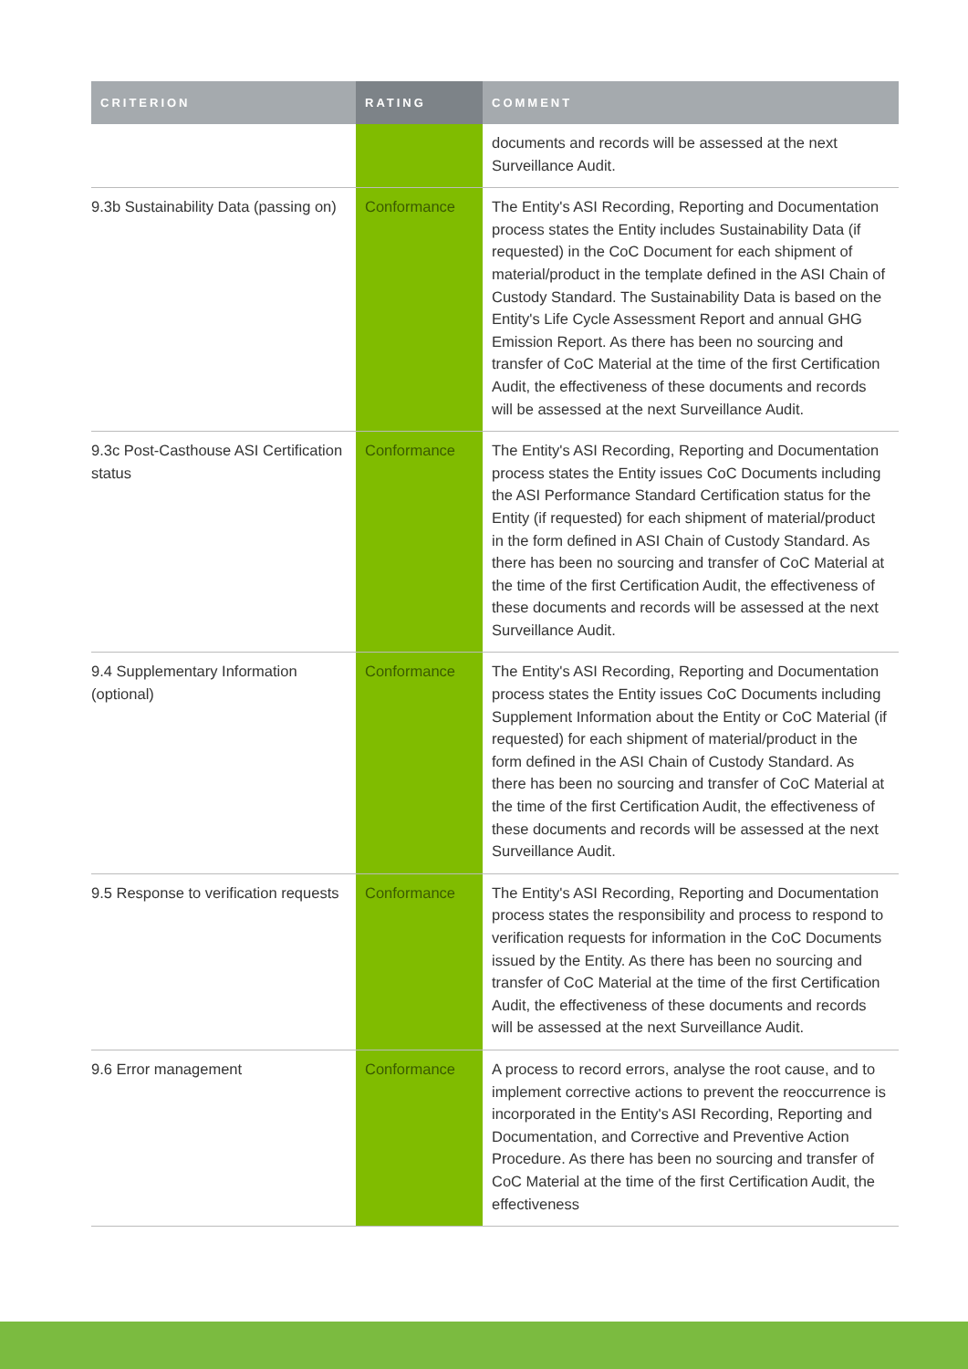| CRITERION | RATING | COMMENT |
| --- | --- | --- |
| | | documents and records will be assessed at the next Surveillance Audit. |
| 9.3b Sustainability Data (passing on) | Conformance | The Entity's ASI Recording, Reporting and Documentation process states the Entity includes Sustainability Data (if requested) in the CoC Document for each shipment of material/product in the template defined in the ASI Chain of Custody Standard. The Sustainability Data is based on the Entity's Life Cycle Assessment Report and annual GHG Emission Report. As there has been no sourcing and transfer of CoC Material at the time of the first Certification Audit, the effectiveness of these documents and records will be assessed at the next Surveillance Audit. |
| 9.3c Post-Casthouse ASI Certification status | Conformance | The Entity's ASI Recording, Reporting and Documentation process states the Entity issues CoC Documents including the ASI Performance Standard Certification status for the Entity (if requested) for each shipment of material/product in the form defined in ASI Chain of Custody Standard. As there has been no sourcing and transfer of CoC Material at the time of the first Certification Audit, the effectiveness of these documents and records will be assessed at the next Surveillance Audit. |
| 9.4 Supplementary Information (optional) | Conformance | The Entity's ASI Recording, Reporting and Documentation process states the Entity issues CoC Documents including Supplement Information about the Entity or CoC Material (if requested) for each shipment of material/product in the form defined in the ASI Chain of Custody Standard. As there has been no sourcing and transfer of CoC Material at the time of the first Certification Audit, the effectiveness of these documents and records will be assessed at the next Surveillance Audit. |
| 9.5 Response to verification requests | Conformance | The Entity's ASI Recording, Reporting and Documentation process states the responsibility and process to respond to verification requests for information in the CoC Documents issued by the Entity. As there has been no sourcing and transfer of CoC Material at the time of the first Certification Audit, the effectiveness of these documents and records will be assessed at the next Surveillance Audit. |
| 9.6 Error management | Conformance | A process to record errors, analyse the root cause, and to implement corrective actions to prevent the reoccurrence is incorporated in the Entity's ASI Recording, Reporting and Documentation, and Corrective and Preventive Action Procedure. As there has been no sourcing and transfer of CoC Material at the time of the first Certification Audit, the effectiveness |